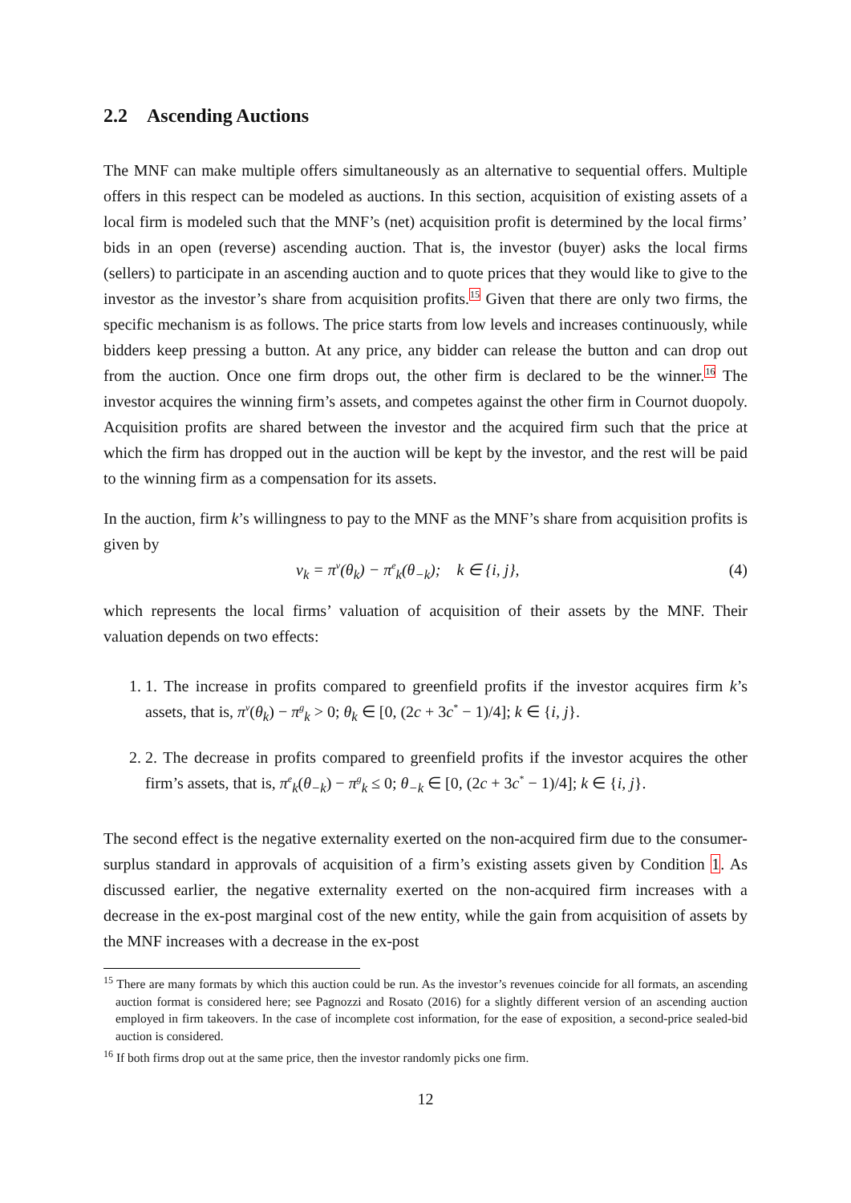2.2 Ascending Auctions
The MNF can make multiple offers simultaneously as an alternative to sequential offers. Multiple offers in this respect can be modeled as auctions. In this section, acquisition of existing assets of a local firm is modeled such that the MNF’s (net) acquisition profit is determined by the local firms’ bids in an open (reverse) ascending auction. That is, the investor (buyer) asks the local firms (sellers) to participate in an ascending auction and to quote prices that they would like to give to the investor as the investor’s share from acquisition profits.<sup>15</sup> Given that there are only two firms, the specific mechanism is as follows. The price starts from low levels and increases continuously, while bidders keep pressing a button. At any price, any bidder can release the button and can drop out from the auction. Once one firm drops out, the other firm is declared to be the winner.<sup>16</sup> The investor acquires the winning firm’s assets, and competes against the other firm in Cournot duopoly. Acquisition profits are shared between the investor and the acquired firm such that the price at which the firm has dropped out in the auction will be kept by the investor, and the rest will be paid to the winning firm as a compensation for its assets.
In the auction, firm k’s willingness to pay to the MNF as the MNF’s share from acquisition profits is given by
v<sub>k</sub> = π<sup>v</sup>(θ<sub>k</sub>) − π<sup>e</sup><sub>k</sub>(θ<sub>−k</sub>); k ∈ {i, j}, (4)
which represents the local firms’ valuation of acquisition of their assets by the MNF. Their valuation depends on two effects:
1. 1. The increase in profits compared to greenfield profits if the investor acquires firm k’s assets, that is, π<sup>v</sup>(θ<sub>k</sub>) − π<sup>g</sup><sub>k</sub> > 0; θ<sub>k</sub> ∈ [0, (2c + 3c<sup>*</sup> − 1)/4]; k ∈ {i, j}.
2. 2. The decrease in profits compared to greenfield profits if the investor acquires the other firm’s assets, that is, π<sup>e</sup><sub>k</sub>(θ<sub>−k</sub>) − π<sup>g</sup><sub>k</sub> ≤ 0; θ<sub>−k</sub> ∈ [0, (2c + 3c<sup>*</sup> − 1)/4]; k ∈ {i, j}.
The second effect is the negative externality exerted on the non-acquired firm due to the consumer-surplus standard in approvals of acquisition of a firm’s existing assets given by Condition 1. As discussed earlier, the negative externality exerted on the non-acquired firm increases with a decrease in the ex-post marginal cost of the new entity, while the gain from acquisition of assets by the MNF increases with a decrease in the ex-post
<sup>15</sup> There are many formats by which this auction could be run. As the investor’s revenues coincide for all formats, an ascending auction format is considered here; see Pagnozzi and Rosato (2016) for a slightly different version of an ascending auction employed in firm takeovers. In the case of incomplete cost information, for the ease of exposition, a second-price sealed-bid auction is considered.
<sup>16</sup> If both firms drop out at the same price, then the investor randomly picks one firm.
12